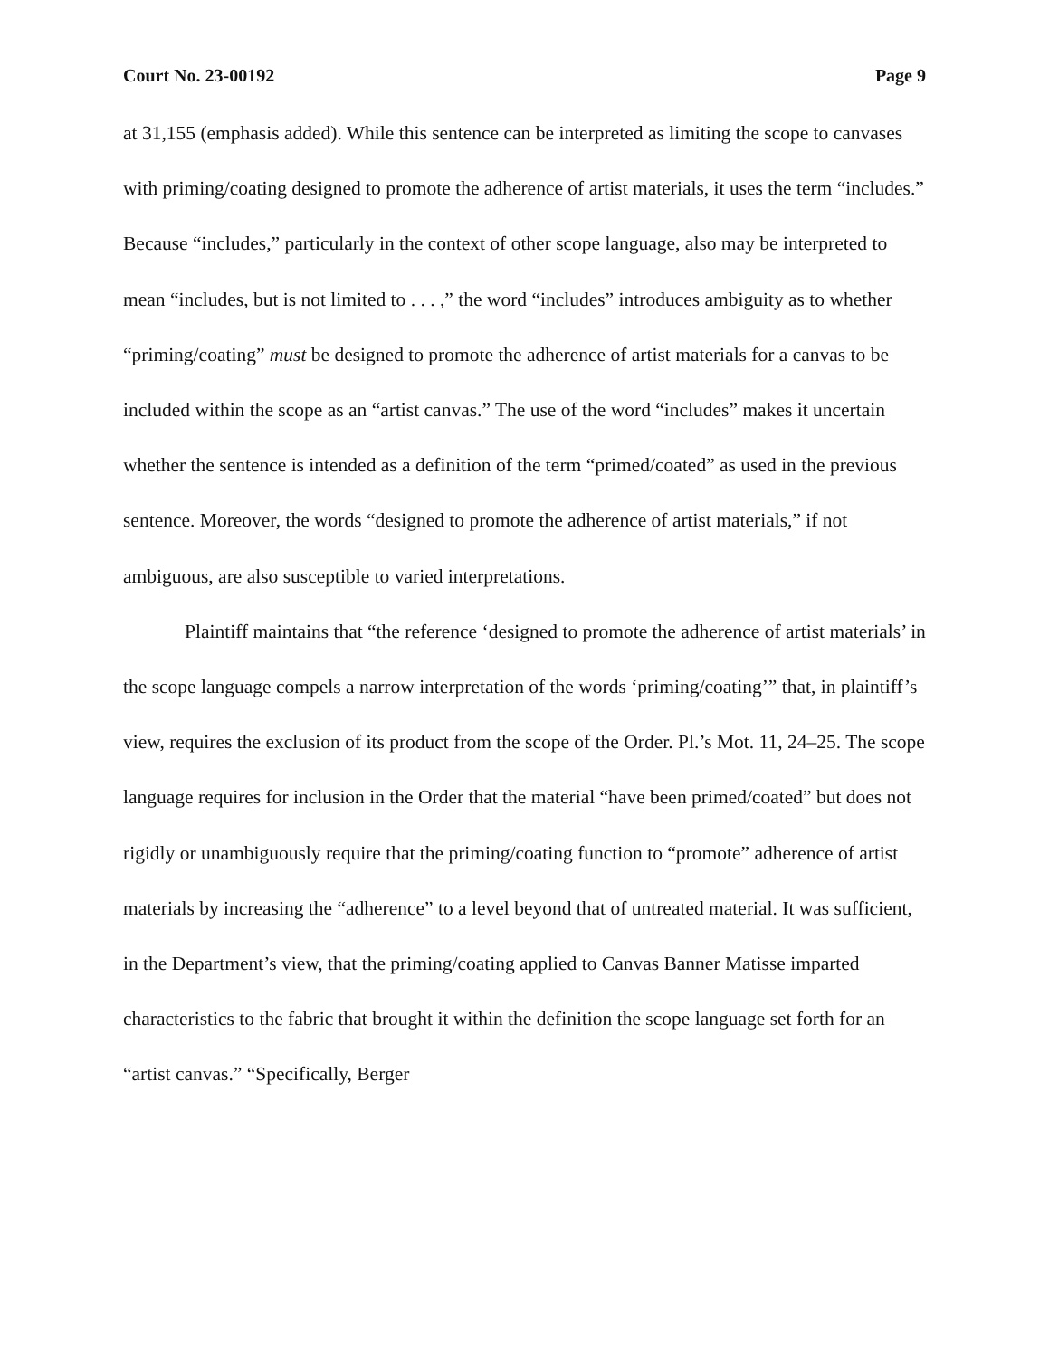Court No. 23-00192 Page 9
at 31,155 (emphasis added). While this sentence can be interpreted as limiting the scope to canvases with priming/coating designed to promote the adherence of artist materials, it uses the term “includes.” Because “includes,” particularly in the context of other scope language, also may be interpreted to mean “includes, but is not limited to . . . ,” the word “includes” introduces ambiguity as to whether “priming/coating” must be designed to promote the adherence of artist materials for a canvas to be included within the scope as an “artist canvas.” The use of the word “includes” makes it uncertain whether the sentence is intended as a definition of the term “primed/coated” as used in the previous sentence. Moreover, the words “designed to promote the adherence of artist materials,” if not ambiguous, are also susceptible to varied interpretations.
Plaintiff maintains that “the reference ‘designed to promote the adherence of artist materials’ in the scope language compels a narrow interpretation of the words ‘priming/coating’” that, in plaintiff’s view, requires the exclusion of its product from the scope of the Order. Pl.’s Mot. 11, 24–25. The scope language requires for inclusion in the Order that the material “have been primed/coated” but does not rigidly or unambiguously require that the priming/coating function to “promote” adherence of artist materials by increasing the “adherence” to a level beyond that of untreated material. It was sufficient, in the Department’s view, that the priming/coating applied to Canvas Banner Matisse imparted characteristics to the fabric that brought it within the definition the scope language set forth for an “artist canvas.” “Specifically, Berger